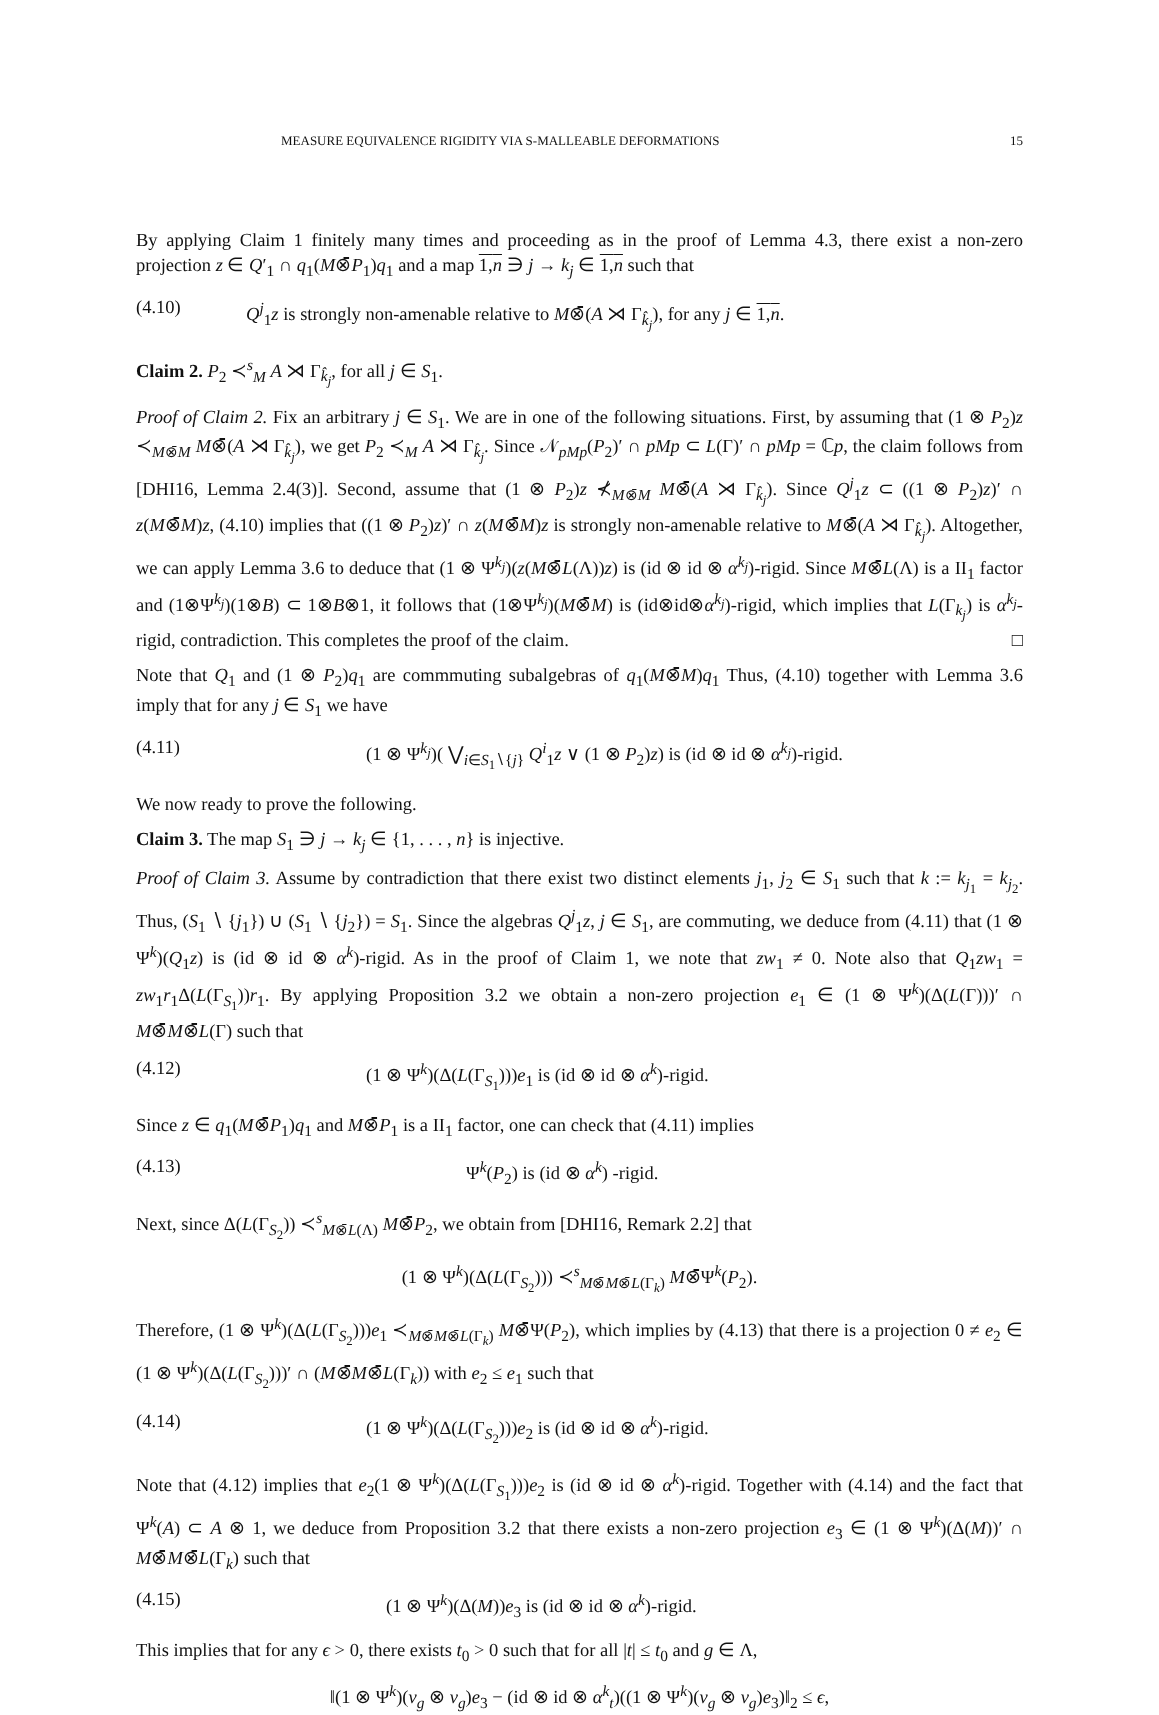MEASURE EQUIVALENCE RIGIDITY VIA S-MALLEABLE DEFORMATIONS 15
By applying Claim 1 finitely many times and proceeding as in the proof of Lemma 4.3, there exist a non-zero projection z ∈ Q′<sub>1</sub> ∩ q<sub>1</sub>(M⊗̄P<sub>1</sub>)q<sub>1</sub> and a map 1,n ∋ j → k<sub>j</sub> ∈ 1,n such that
(4.10) Q<sup>j</sup><sub>1</sub>z is strongly non-amenable relative to M⊗̄(A ⋊ Γ<sub>k̂<sub>j</sub></sub>), for any j ∈ 1,n.
Claim 2. P<sub>2</sub> ≺<sup>s</sup><sub>M</sub> A ⋊ Γ<sub>k̂<sub>j</sub></sub>, for all j ∈ S<sub>1</sub>.
Proof of Claim 2. Fix an arbitrary j ∈ S<sub>1</sub>. We are in one of the following situations. First, by assuming that (1 ⊗ P<sub>2</sub>)z ≺<sub>M⊗̄M</sub> M⊗̄(A ⋊ Γ<sub>k̂<sub>j</sub></sub>), we get P<sub>2</sub> ≺<sub>M</sub> A ⋊ Γ<sub>k̂<sub>j</sub></sub>. Since 𝒩<sub>pMp</sub>(P<sub>2</sub>)′ ∩ pMp ⊂ L(Γ)′ ∩ pMp = ℂp, the claim follows from [DHI16, Lemma 2.4(3)]. Second, assume that (1 ⊗ P<sub>2</sub>)z ⊀<sub>M⊗̄M</sub> M⊗̄(A ⋊ Γ<sub>k̂<sub>j</sub></sub>). Since Q<sup>j</sup><sub>1</sub>z ⊂ ((1 ⊗ P<sub>2</sub>)z)′ ∩ z(M⊗̄M)z, (4.10) implies that ((1 ⊗ P<sub>2</sub>)z)′ ∩ z(M⊗̄M)z is strongly non-amenable relative to M⊗̄(A ⋊ Γ<sub>k̂<sub>j</sub></sub>). Altogether, we can apply Lemma 3.6 to deduce that (1 ⊗ Ψ<sup>k<sub>j</sub></sup>)(z(M⊗̄L(Λ))z) is (id ⊗ id ⊗ α<sup>k<sub>j</sub></sup>)-rigid. Since M⊗̄L(Λ) is a II<sub>1</sub> factor and (1⊗Ψ<sup>k<sub>j</sub></sup>)(1⊗B) ⊂ 1⊗B⊗1, it follows that (1⊗Ψ<sup>k<sub>j</sub></sup>)(M⊗̄M) is (id⊗id⊗α<sup>k<sub>j</sub></sup>)-rigid, which implies that L(Γ<sub>k<sub>j</sub></sub>) is α<sup>k<sub>j</sub></sup>-rigid, contradiction. This completes the proof of the claim. □
Note that Q<sub>1</sub> and (1 ⊗ P<sub>2</sub>)q<sub>1</sub> are commmuting subalgebras of q<sub>1</sub>(M⊗̄M)q<sub>1</sub> Thus, (4.10) together with Lemma 3.6 imply that for any j ∈ S<sub>1</sub> we have
(4.11) (1 ⊗ Ψ<sup>k<sub>j</sub></sup>)( ⋁<sub>i∈S<sub>1</sub>∖{j}</sub> Q<sup>i</sup><sub>1</sub>z ∨ (1 ⊗ P<sub>2</sub>)z) is (id ⊗ id ⊗ α<sup>k<sub>j</sub></sup>)-rigid.
We now ready to prove the following.
Claim 3. The map S<sub>1</sub> ∋ j → k<sub>j</sub> ∈ {1, . . . , n} is injective.
Proof of Claim 3. Assume by contradiction that there exist two distinct elements j<sub>1</sub>, j<sub>2</sub> ∈ S<sub>1</sub> such that k := k<sub>j<sub>1</sub></sub> = k<sub>j<sub>2</sub></sub>. Thus, (S<sub>1</sub> ∖ {j<sub>1</sub>}) ∪ (S<sub>1</sub> ∖ {j<sub>2</sub>}) = S<sub>1</sub>. Since the algebras Q<sup>j</sup><sub>1</sub>z, j ∈ S<sub>1</sub>, are commuting, we deduce from (4.11) that (1 ⊗ Ψ<sup>k</sup>)(Q<sub>1</sub>z) is (id ⊗ id ⊗ α<sup>k</sup>)-rigid. As in the proof of Claim 1, we note that zw<sub>1</sub> ≠ 0. Note also that Q<sub>1</sub>zw<sub>1</sub> = zw<sub>1</sub>r<sub>1</sub>Δ(L(Γ<sub>S<sub>1</sub></sub>))r<sub>1</sub>. By applying Proposition 3.2 we obtain a non-zero projection e<sub>1</sub> ∈ (1 ⊗ Ψ<sup>k</sup>)(Δ(L(Γ)))′ ∩ M⊗̄M⊗̄L(Γ) such that
(4.12) (1 ⊗ Ψ<sup>k</sup>)(Δ(L(Γ<sub>S<sub>1</sub></sub>)))e<sub>1</sub> is (id ⊗ id ⊗ α<sup>k</sup>)-rigid.
Since z ∈ q<sub>1</sub>(M⊗̄P<sub>1</sub>)q<sub>1</sub> and M⊗̄P<sub>1</sub> is a II<sub>1</sub> factor, one can check that (4.11) implies
(4.13) Ψ<sup>k</sup>(P<sub>2</sub>) is (id ⊗ α<sup>k</sup>) -rigid.
Next, since Δ(L(Γ<sub>S<sub>2</sub></sub>)) ≺<sup>s</sup><sub>M⊗̄L(Λ)</sub> M⊗̄P<sub>2</sub>, we obtain from [DHI16, Remark 2.2] that
(1 ⊗ Ψ<sup>k</sup>)(Δ(L(Γ<sub>S<sub>2</sub></sub>))) ≺<sup>s</sup><sub>M⊗̄M⊗̄L(Γ<sub>k</sub>)</sub> M⊗̄Ψ<sup>k</sup>(P<sub>2</sub>).
Therefore, (1 ⊗ Ψ<sup>k</sup>)(Δ(L(Γ<sub>S<sub>2</sub></sub>)))e<sub>1</sub> ≺<sub>M⊗̄M⊗̄L(Γ<sub>k</sub>)</sub> M⊗̄Ψ(P<sub>2</sub>), which implies by (4.13) that there is a projection 0 ≠ e<sub>2</sub> ∈ (1 ⊗ Ψ<sup>k</sup>)(Δ(L(Γ<sub>S<sub>2</sub></sub>)))′ ∩ (M⊗̄M⊗̄L(Γ<sub>k</sub>)) with e<sub>2</sub> ≤ e<sub>1</sub> such that
(4.14) (1 ⊗ Ψ<sup>k</sup>)(Δ(L(Γ<sub>S<sub>2</sub></sub>)))e<sub>2</sub> is (id ⊗ id ⊗ α<sup>k</sup>)-rigid.
Note that (4.12) implies that e<sub>2</sub>(1 ⊗ Ψ<sup>k</sup>)(Δ(L(Γ<sub>S<sub>1</sub></sub>)))e<sub>2</sub> is (id ⊗ id ⊗ α<sup>k</sup>)-rigid. Together with (4.14) and the fact that Ψ<sup>k</sup>(A) ⊂ A ⊗ 1, we deduce from Proposition 3.2 that there exists a non-zero projection e<sub>3</sub> ∈ (1 ⊗ Ψ<sup>k</sup>)(Δ(M))′ ∩ M⊗̄M⊗̄L(Γ<sub>k</sub>) such that
(4.15) (1 ⊗ Ψ<sup>k</sup>)(Δ(M))e<sub>3</sub> is (id ⊗ id ⊗ α<sup>k</sup>)-rigid.
This implies that for any ϵ > 0, there exists t<sub>0</sub> > 0 such that for all |t| ≤ t<sub>0</sub> and g ∈ Λ,
‖(1 ⊗ Ψ<sup>k</sup>)(v<sub>g</sub> ⊗ v<sub>g</sub>)e<sub>3</sub> − (id ⊗ id ⊗ α<sup>k</sup><sub>t</sub>)((1 ⊗ Ψ<sup>k</sup>)(v<sub>g</sub> ⊗ v<sub>g</sub>)e<sub>3</sub>)‖<sub>2</sub> ≤ ϵ,